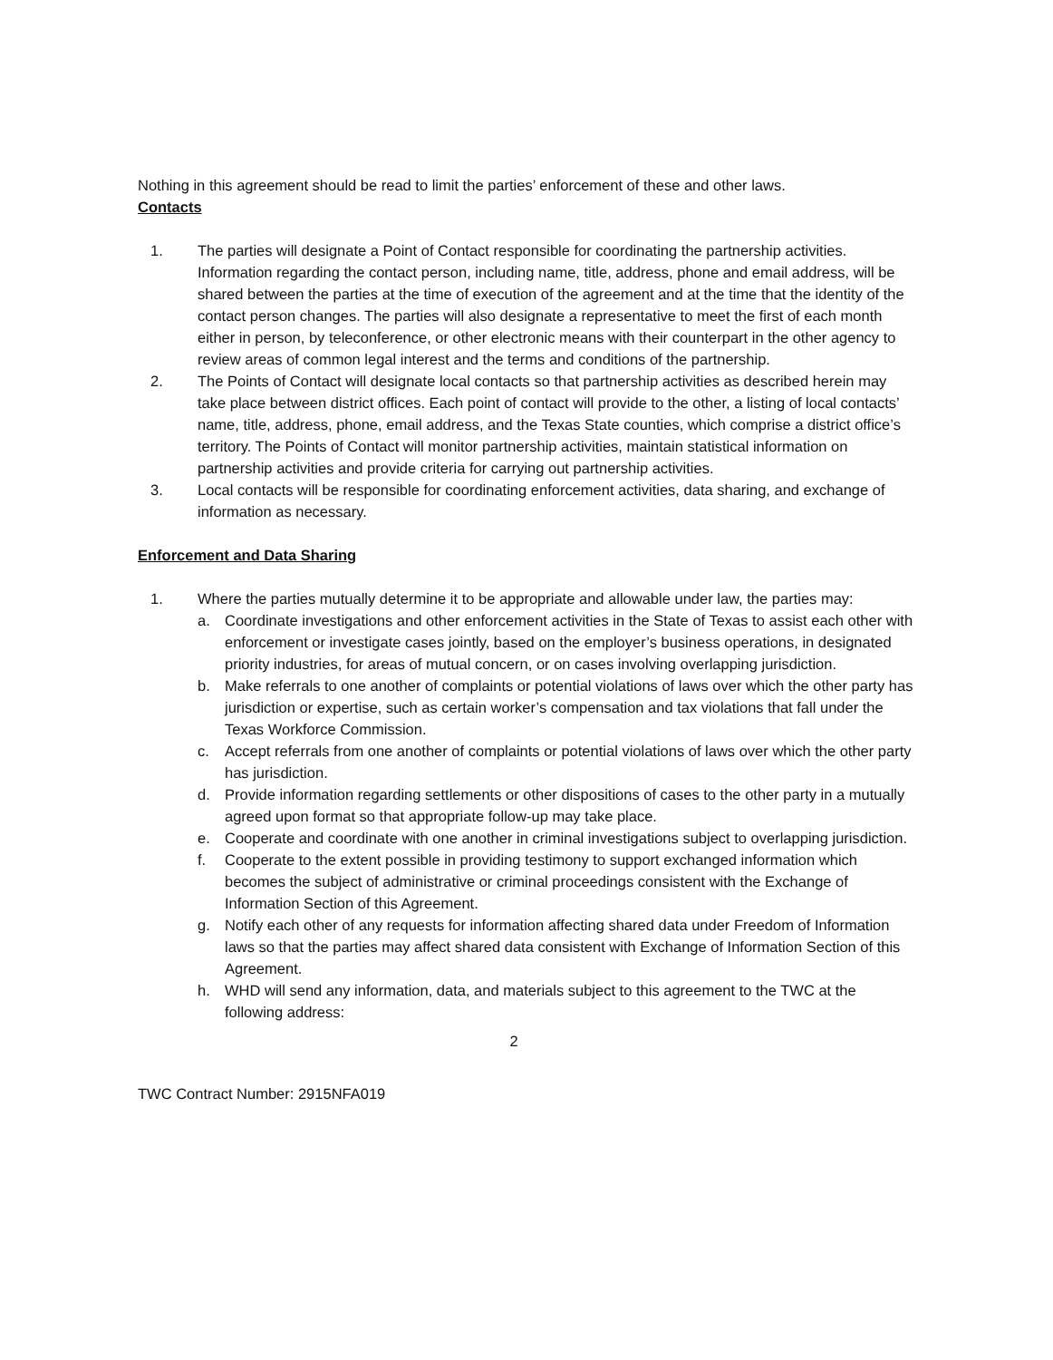Nothing in this agreement should be read to limit the parties’ enforcement of these and other laws.
Contacts
1. The parties will designate a Point of Contact responsible for coordinating the partnership activities. Information regarding the contact person, including name, title, address, phone and email address, will be shared between the parties at the time of execution of the agreement and at the time that the identity of the contact person changes. The parties will also designate a representative to meet the first of each month either in person, by teleconference, or other electronic means with their counterpart in the other agency to review areas of common legal interest and the terms and conditions of the partnership.
2. The Points of Contact will designate local contacts so that partnership activities as described herein may take place between district offices. Each point of contact will provide to the other, a listing of local contacts’ name, title, address, phone, email address, and the Texas State counties, which comprise a district office’s territory. The Points of Contact will monitor partnership activities, maintain statistical information on partnership activities and provide criteria for carrying out partnership activities.
3. Local contacts will be responsible for coordinating enforcement activities, data sharing, and exchange of information as necessary.
Enforcement and Data Sharing
1. Where the parties mutually determine it to be appropriate and allowable under law, the parties may:
a. Coordinate investigations and other enforcement activities in the State of Texas to assist each other with enforcement or investigate cases jointly, based on the employer’s business operations, in designated priority industries, for areas of mutual concern, or on cases involving overlapping jurisdiction.
b. Make referrals to one another of complaints or potential violations of laws over which the other party has jurisdiction or expertise, such as certain worker’s compensation and tax violations that fall under the Texas Workforce Commission.
c. Accept referrals from one another of complaints or potential violations of laws over which the other party has jurisdiction.
d. Provide information regarding settlements or other dispositions of cases to the other party in a mutually agreed upon format so that appropriate follow-up may take place.
e. Cooperate and coordinate with one another in criminal investigations subject to overlapping jurisdiction.
f. Cooperate to the extent possible in providing testimony to support exchanged information which becomes the subject of administrative or criminal proceedings consistent with the Exchange of Information Section of this Agreement.
g. Notify each other of any requests for information affecting shared data under Freedom of Information laws so that the parties may affect shared data consistent with Exchange of Information Section of this Agreement.
h. WHD will send any information, data, and materials subject to this agreement to the TWC at the following address:
2
TWC Contract Number: 2915NFA019